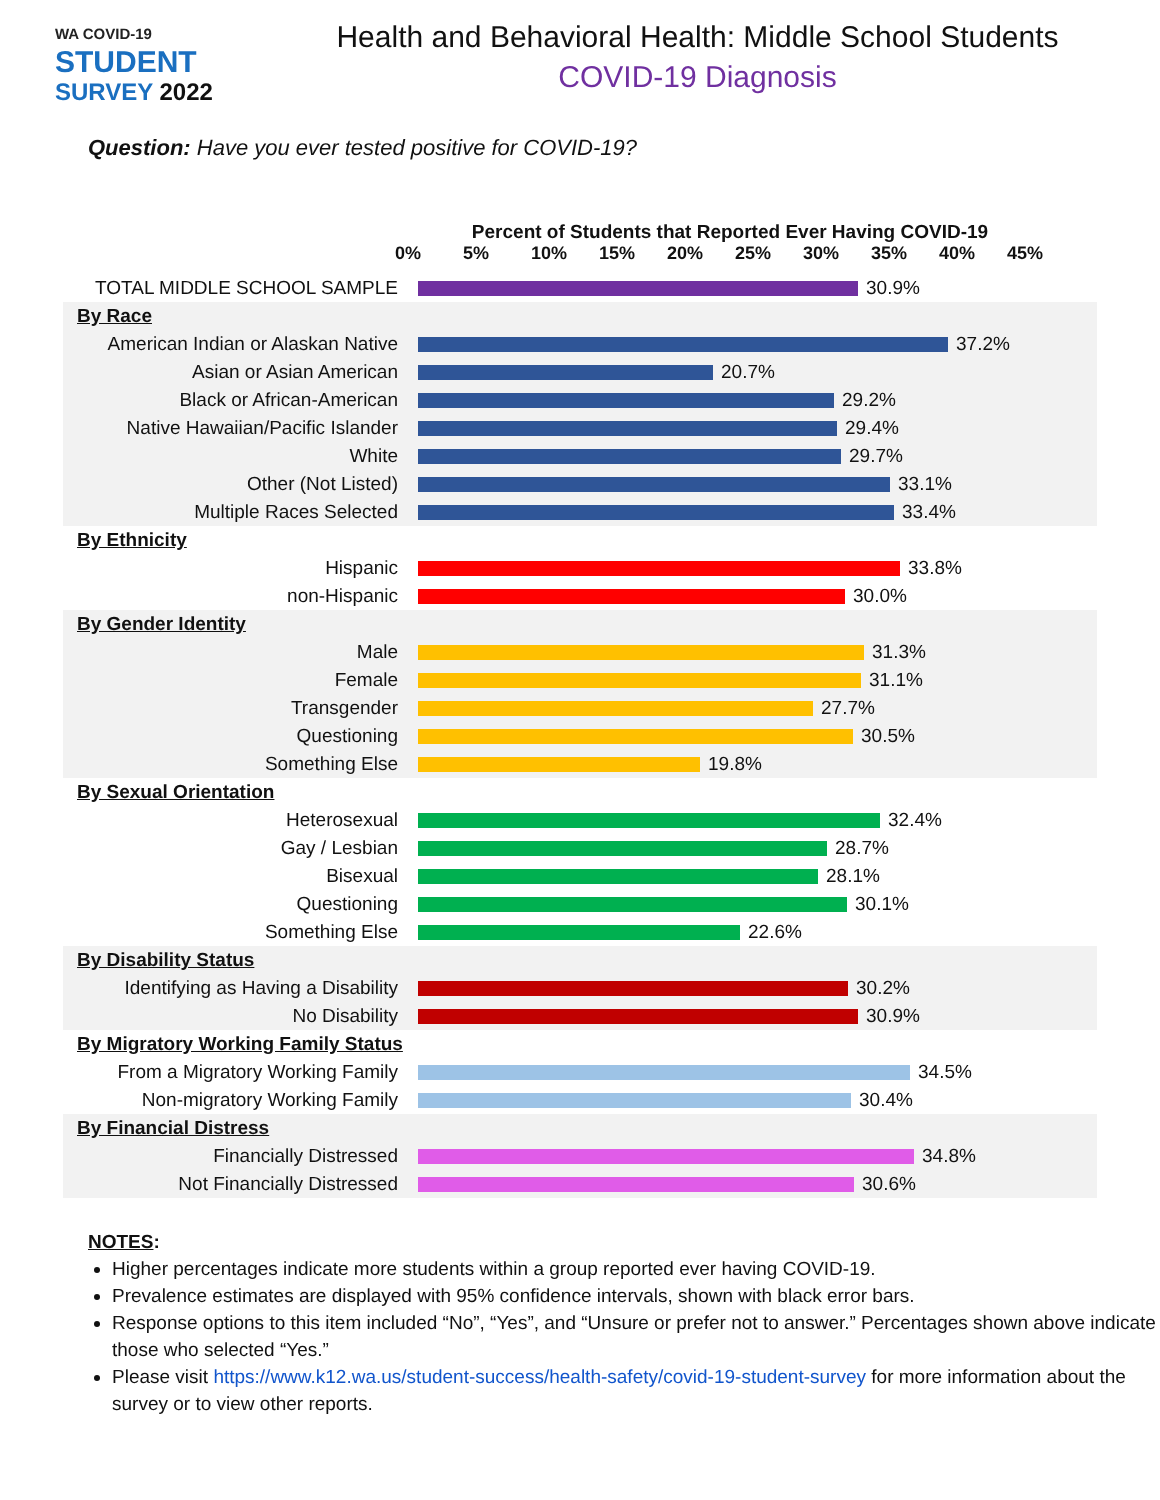WA COVID-19
STUDENT
SURVEY 2022
Health and Behavioral Health: Middle School Students
COVID-19 Diagnosis
Question: Have you ever tested positive for COVID-19?
Percent of Students that Reported Ever Having COVID-19
0% 5% 10% 15% 20% 25% 30% 35% 40% 45%
| TOTAL MIDDLE SCHOOL SAMPLE | 30.9% |
| By Race | |
| American Indian or Alaskan Native | 37.2% |
| Asian or Asian American | 20.7% |
| Black or African-American | 29.2% |
| Native Hawaiian/Pacific Islander | 29.4% |
| White | 29.7% |
| Other (Not Listed) | 33.1% |
| Multiple Races Selected | 33.4% |
| By Ethnicity | |
| Hispanic | 33.8% |
| non-Hispanic | 30.0% |
| By Gender Identity | |
| Male | 31.3% |
| Female | 31.1% |
| Transgender | 27.7% |
| Questioning | 30.5% |
| Something Else | 19.8% |
| By Sexual Orientation | |
| Heterosexual | 32.4% |
| Gay / Lesbian | 28.7% |
| Bisexual | 28.1% |
| Questioning | 30.1% |
| Something Else | 22.6% |
| By Disability Status | |
| Identifying as Having a Disability | 30.2% |
| No Disability | 30.9% |
| By Migratory Working Family Status | |
| From a Migratory Working Family | 34.5% |
| Non-migratory Working Family | 30.4% |
| By Financial Distress | |
| Financially Distressed | 34.8% |
| Not Financially Distressed | 30.6% |
NOTES:
Higher percentages indicate more students within a group reported ever having COVID-19.
Prevalence estimates are displayed with 95% confidence intervals, shown with black error bars.
Response options to this item included “No”, “Yes”, and “Unsure or prefer not to answer.” Percentages shown above indicate those who selected “Yes.”
Please visit https://www.k12.wa.us/student-success/health-safety/covid-19-student-survey for more information about the survey or to view other reports.